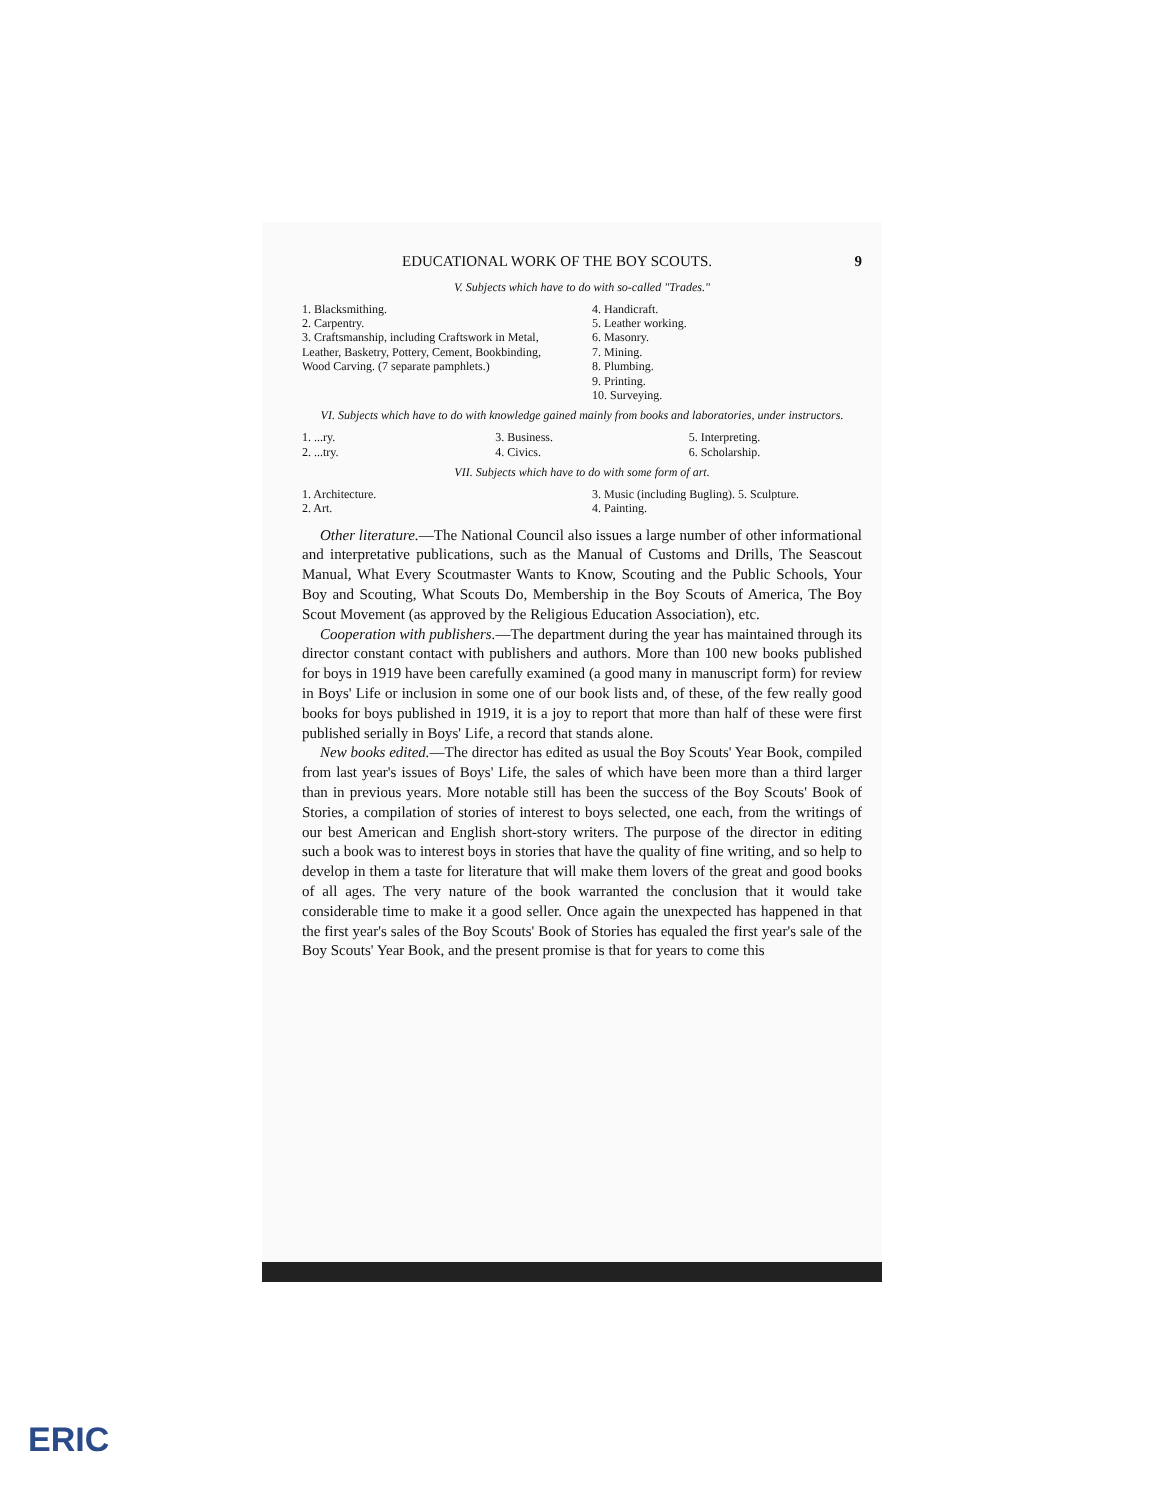EDUCATIONAL WORK OF THE BOY SCOUTS. 9
V. Subjects which have to do with so-called "Trades."
1. Blacksmithing.
2. Carpentry.
3. Craftsmanship, including Craftswork in Metal, Leather, Basketry, Pottery, Cement, Bookbinding, Wood Carving. (7 separate pamphlets.)
4. Handicraft.
5. Leather working.
6. Masonry.
7. Mining.
8. Plumbing.
9. Printing.
10. Surveying.
VI. Subjects which have to do with knowledge gained mainly from books and laboratories, under instructors.
1. ...ry.
2. ...try.
3. Business.
4. Civics.
5. Interpreting.
6. Scholarship.
VII. Subjects which have to do with some form of art.
1. Architecture.
2. Art.
3. Music (including Bugling). 5. Sculpture.
4. Painting.
Other literature.—The National Council also issues a large number of other informational and interpretative publications, such as the Manual of Customs and Drills, The Seascout Manual, What Every Scoutmaster Wants to Know, Scouting and the Public Schools, Your Boy and Scouting, What Scouts Do, Membership in the Boy Scouts of America, The Boy Scout Movement (as approved by the Religious Education Association), etc.
Cooperation with publishers.—The department during the year has maintained through its director constant contact with publishers and authors. More than 100 new books published for boys in 1919 have been carefully examined (a good many in manuscript form) for review in Boys' Life or inclusion in some one of our book lists and, of these, of the few really good books for boys published in 1919, it is a joy to report that more than half of these were first published serially in Boys' Life, a record that stands alone.
New books edited.—The director has edited as usual the Boy Scouts' Year Book, compiled from last year's issues of Boys' Life, the sales of which have been more than a third larger than in previous years. More notable still has been the success of the Boy Scouts' Book of Stories, a compilation of stories of interest to boys selected, one each, from the writings of our best American and English short-story writers. The purpose of the director in editing such a book was to interest boys in stories that have the quality of fine writing, and so help to develop in them a taste for literature that will make them lovers of the great and good books of all ages. The very nature of the book warranted the conclusion that it would take considerable time to make it a good seller. Once again the unexpected has happened in that the first year's sales of the Boy Scouts' Book of Stories has equaled the first year's sale of the Boy Scouts' Year Book, and the present promise is that for years to come this
ERIC